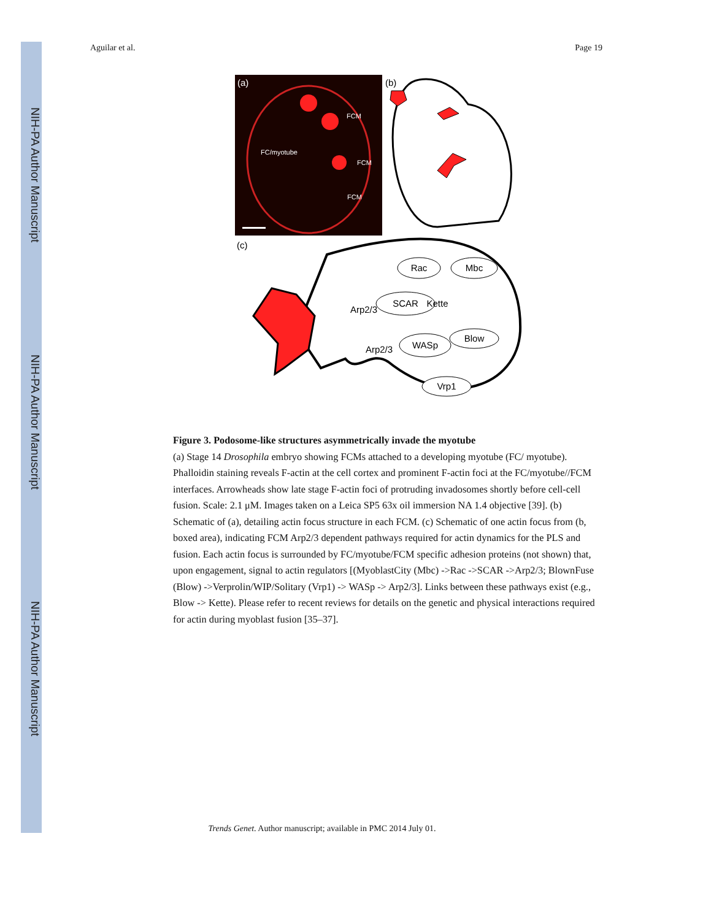NIH-PA Author Manuscript
NIH-PA Author Manuscript
NIH-PA Author Manuscript
Aguilar et al. Page 19
(a)
FCM
FC/myotube
FCM
FCM
(b)
(c)
Rac
Mbc
SCAR
Kette
Arp2/3
Blow
WASp
Arp2/3
Vrp1
Figure 3. Podosome-like structures asymmetrically invade the myotube
(a) Stage 14 Drosophila embryo showing FCMs attached to a developing myotube (FC/ myotube). Phalloidin staining reveals F-actin at the cell cortex and prominent F-actin foci at the FC/myotube//FCM interfaces. Arrowheads show late stage F-actin foci of protruding invadosomes shortly before cell-cell fusion. Scale: 2.1 μM. Images taken on a Leica SP5 63x oil immersion NA 1.4 objective [39]. (b) Schematic of (a), detailing actin focus structure in each FCM. (c) Schematic of one actin focus from (b, boxed area), indicating FCM Arp2/3 dependent pathways required for actin dynamics for the PLS and fusion. Each actin focus is surrounded by FC/myotube/FCM specific adhesion proteins (not shown) that, upon engagement, signal to actin regulators [(MyoblastCity (Mbc) ->Rac ->SCAR ->Arp2/3; BlownFuse (Blow) ->Verprolin/WIP/Solitary (Vrp1) -> WASp -> Arp2/3]. Links between these pathways exist (e.g., Blow -> Kette). Please refer to recent reviews for details on the genetic and physical interactions required for actin during myoblast fusion [35–37].
Trends Genet. Author manuscript; available in PMC 2014 July 01.